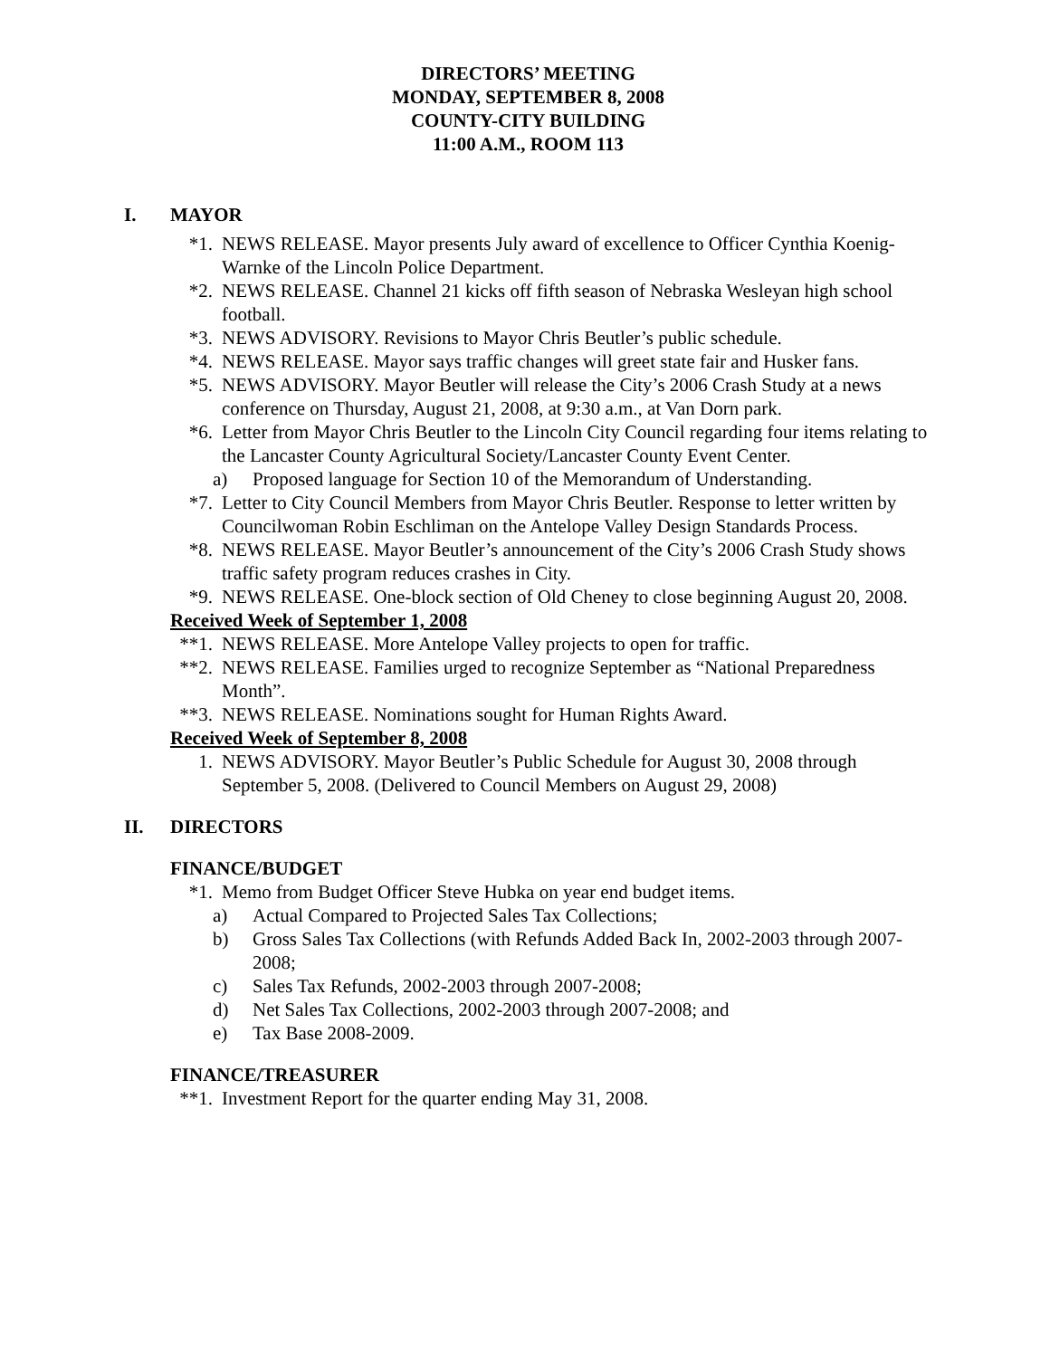DIRECTORS’ MEETING
MONDAY, SEPTEMBER 8, 2008
COUNTY-CITY BUILDING
11:00 A.M., ROOM 113
I. MAYOR
*1. NEWS RELEASE. Mayor presents July award of excellence to Officer Cynthia Koenig-Warnke of the Lincoln Police Department.
*2. NEWS RELEASE. Channel 21 kicks off fifth season of Nebraska Wesleyan high school football.
*3. NEWS ADVISORY. Revisions to Mayor Chris Beutler’s public schedule.
*4. NEWS RELEASE. Mayor says traffic changes will greet state fair and Husker fans.
*5. NEWS ADVISORY. Mayor Beutler will release the City’s 2006 Crash Study at a news conference on Thursday, August 21, 2008, at 9:30 a.m., at Van Dorn park.
*6. Letter from Mayor Chris Beutler to the Lincoln City Council regarding four items relating to the Lancaster County Agricultural Society/Lancaster County Event Center.
a) Proposed language for Section 10 of the Memorandum of Understanding.
*7. Letter to City Council Members from Mayor Chris Beutler. Response to letter written by Councilwoman Robin Eschliman on the Antelope Valley Design Standards Process.
*8. NEWS RELEASE. Mayor Beutler’s announcement of the City’s 2006 Crash Study shows traffic safety program reduces crashes in City.
*9. NEWS RELEASE. One-block section of Old Cheney to close beginning August 20, 2008.
Received Week of September 1, 2008
**1. NEWS RELEASE. More Antelope Valley projects to open for traffic.
**2. NEWS RELEASE. Families urged to recognize September as “National Preparedness Month”.
**3. NEWS RELEASE. Nominations sought for Human Rights Award.
Received Week of September 8, 2008
1. NEWS ADVISORY. Mayor Beutler’s Public Schedule for August 30, 2008 through September 5, 2008. (Delivered to Council Members on August 29, 2008)
II. DIRECTORS
FINANCE/BUDGET
*1. Memo from Budget Officer Steve Hubka on year end budget items.
a) Actual Compared to Projected Sales Tax Collections;
b) Gross Sales Tax Collections (with Refunds Added Back In, 2002-2003 through 2007-2008;
c) Sales Tax Refunds, 2002-2003 through 2007-2008;
d) Net Sales Tax Collections, 2002-2003 through 2007-2008; and
e) Tax Base 2008-2009.
FINANCE/TREASURER
**1. Investment Report for the quarter ending May 31, 2008.